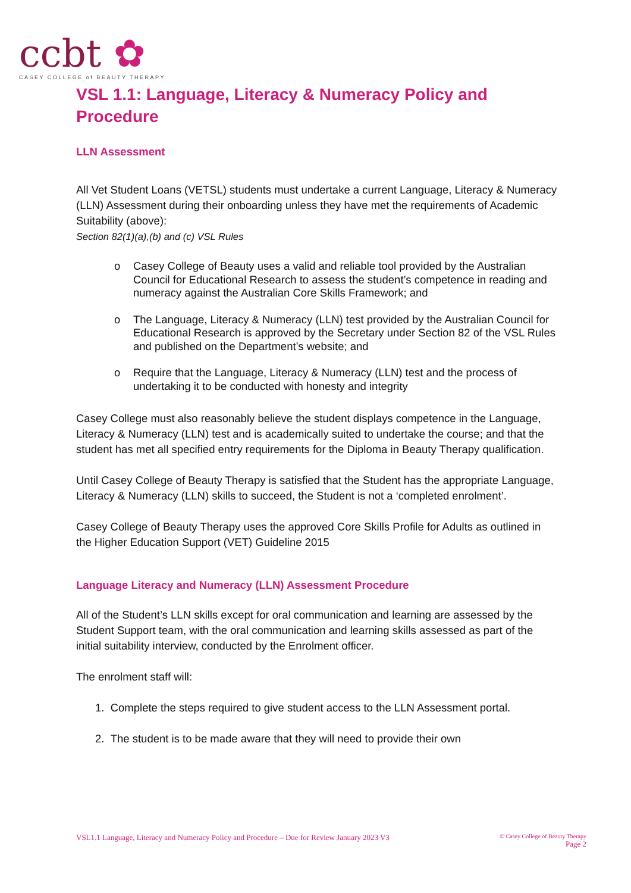ccbt ✿
CASEY COLLEGE of BEAUTY THERAPY
VSL 1.1: Language, Literacy & Numeracy Policy and Procedure
LLN Assessment
All Vet Student Loans (VETSL) students must undertake a current Language, Literacy & Numeracy (LLN) Assessment during their onboarding unless they have met the requirements of Academic Suitability (above):
Section 82(1)(a),(b) and (c) VSL Rules
o Casey College of Beauty uses a valid and reliable tool provided by the Australian Council for Educational Research to assess the student’s competence in reading and numeracy against the Australian Core Skills Framework; and
o The Language, Literacy & Numeracy (LLN) test provided by the Australian Council for Educational Research is approved by the Secretary under Section 82 of the VSL Rules and published on the Department’s website; and
o Require that the Language, Literacy & Numeracy (LLN) test and the process of undertaking it to be conducted with honesty and integrity
Casey College must also reasonably believe the student displays competence in the Language, Literacy & Numeracy (LLN) test and is academically suited to undertake the course; and that the student has met all specified entry requirements for the Diploma in Beauty Therapy qualification.
Until Casey College of Beauty Therapy is satisfied that the Student has the appropriate Language, Literacy & Numeracy (LLN) skills to succeed, the Student is not a ‘completed enrolment’.
Casey College of Beauty Therapy uses the approved Core Skills Profile for Adults as outlined in the Higher Education Support (VET) Guideline 2015
Language Literacy and Numeracy (LLN) Assessment Procedure
All of the Student’s LLN skills except for oral communication and learning are assessed by the Student Support team, with the oral communication and learning skills assessed as part of the initial suitability interview, conducted by the Enrolment officer.
The enrolment staff will:
1. Complete the steps required to give student access to the LLN Assessment portal.
2. The student is to be made aware that they will need to provide their own
VSL1.1 Language, Literacy and Numeracy Policy and Procedure – Due for Review January 2023 V3
© Casey College of Beauty Therapy
Page 2